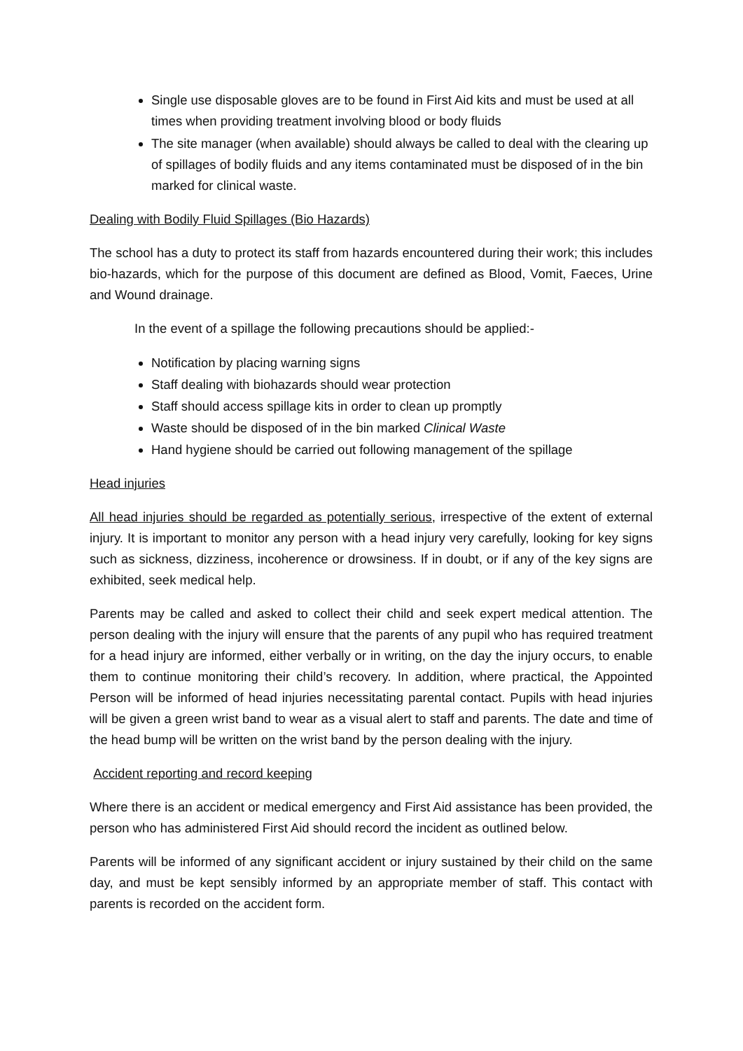Single use disposable gloves are to be found in First Aid kits and must be used at all times when providing treatment involving blood or body fluids
The site manager (when available) should always be called to deal with the clearing up of spillages of bodily fluids and any items contaminated must be disposed of in the bin marked for clinical waste.
Dealing with Bodily Fluid Spillages (Bio Hazards)
The school has a duty to protect its staff from hazards encountered during their work; this includes bio-hazards, which for the purpose of this document are defined as Blood, Vomit, Faeces, Urine and Wound drainage.
In the event of a spillage the following precautions should be applied:-
Notification by placing warning signs
Staff dealing with biohazards should wear protection
Staff should access spillage kits in order to clean up promptly
Waste should be disposed of in the bin marked Clinical Waste
Hand hygiene should be carried out following management of the spillage
Head injuries
All head injuries should be regarded as potentially serious, irrespective of the extent of external injury. It is important to monitor any person with a head injury very carefully, looking for key signs such as sickness, dizziness, incoherence or drowsiness. If in doubt, or if any of the key signs are exhibited, seek medical help.
Parents may be called and asked to collect their child and seek expert medical attention. The person dealing with the injury will ensure that the parents of any pupil who has required treatment for a head injury are informed, either verbally or in writing, on the day the injury occurs, to enable them to continue monitoring their child’s recovery. In addition, where practical, the Appointed Person will be informed of head injuries necessitating parental contact. Pupils with head injuries will be given a green wrist band to wear as a visual alert to staff and parents. The date and time of the head bump will be written on the wrist band by the person dealing with the injury.
Accident reporting and record keeping
Where there is an accident or medical emergency and First Aid assistance has been provided, the person who has administered First Aid should record the incident as outlined below.
Parents will be informed of any significant accident or injury sustained by their child on the same day, and must be kept sensibly informed by an appropriate member of staff. This contact with parents is recorded on the accident form.